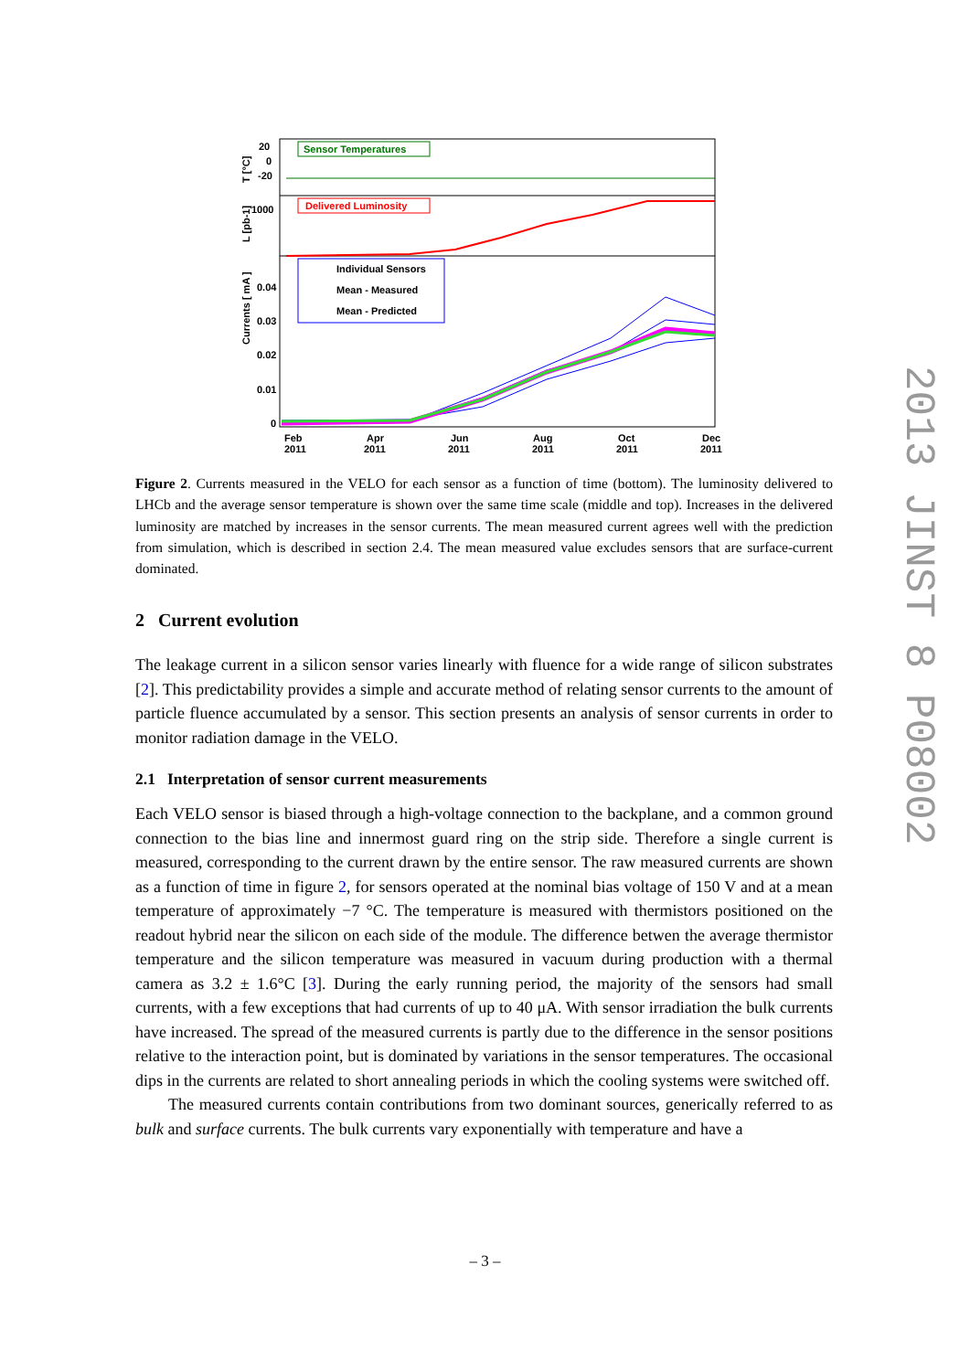Sensor Temperatures
Delivered Luminosity
Individual Sensors
Mean - Measured
Mean - Predicted
20
0
-20
1000
0.04
0.03
0.02
0.01
0
Feb
2011
Apr
2011
Jun
2011
Aug
2011
Oct
2011
Dec
2011
T [°C]
L [pb-1]
Currents [ mA ]
Figure 2. Currents measured in the VELO for each sensor as a function of time (bottom). The luminosity delivered to LHCb and the average sensor temperature is shown over the same time scale (middle and top). Increases in the delivered luminosity are matched by increases in the sensor currents. The mean measured current agrees well with the prediction from simulation, which is described in section 2.4. The mean measured value excludes sensors that are surface-current dominated.
2 Current evolution
The leakage current in a silicon sensor varies linearly with fluence for a wide range of silicon substrates [2]. This predictability provides a simple and accurate method of relating sensor currents to the amount of particle fluence accumulated by a sensor. This section presents an analysis of sensor currents in order to monitor radiation damage in the VELO.
2.1 Interpretation of sensor current measurements
Each VELO sensor is biased through a high-voltage connection to the backplane, and a common ground connection to the bias line and innermost guard ring on the strip side. Therefore a single current is measured, corresponding to the current drawn by the entire sensor. The raw measured currents are shown as a function of time in figure 2, for sensors operated at the nominal bias voltage of 150 V and at a mean temperature of approximately −7 °C. The temperature is measured with thermistors positioned on the readout hybrid near the silicon on each side of the module. The difference betwen the average thermistor temperature and the silicon temperature was measured in vacuum during production with a thermal camera as 3.2 ± 1.6°C [3]. During the early running period, the majority of the sensors had small currents, with a few exceptions that had currents of up to 40 μA. With sensor irradiation the bulk currents have increased. The spread of the measured currents is partly due to the difference in the sensor positions relative to the interaction point, but is dominated by variations in the sensor temperatures. The occasional dips in the currents are related to short annealing periods in which the cooling systems were switched off.
The measured currents contain contributions from two dominant sources, generically referred to as bulk and surface currents. The bulk currents vary exponentially with temperature and have a
2013 JINST 8 P08002
– 3 –